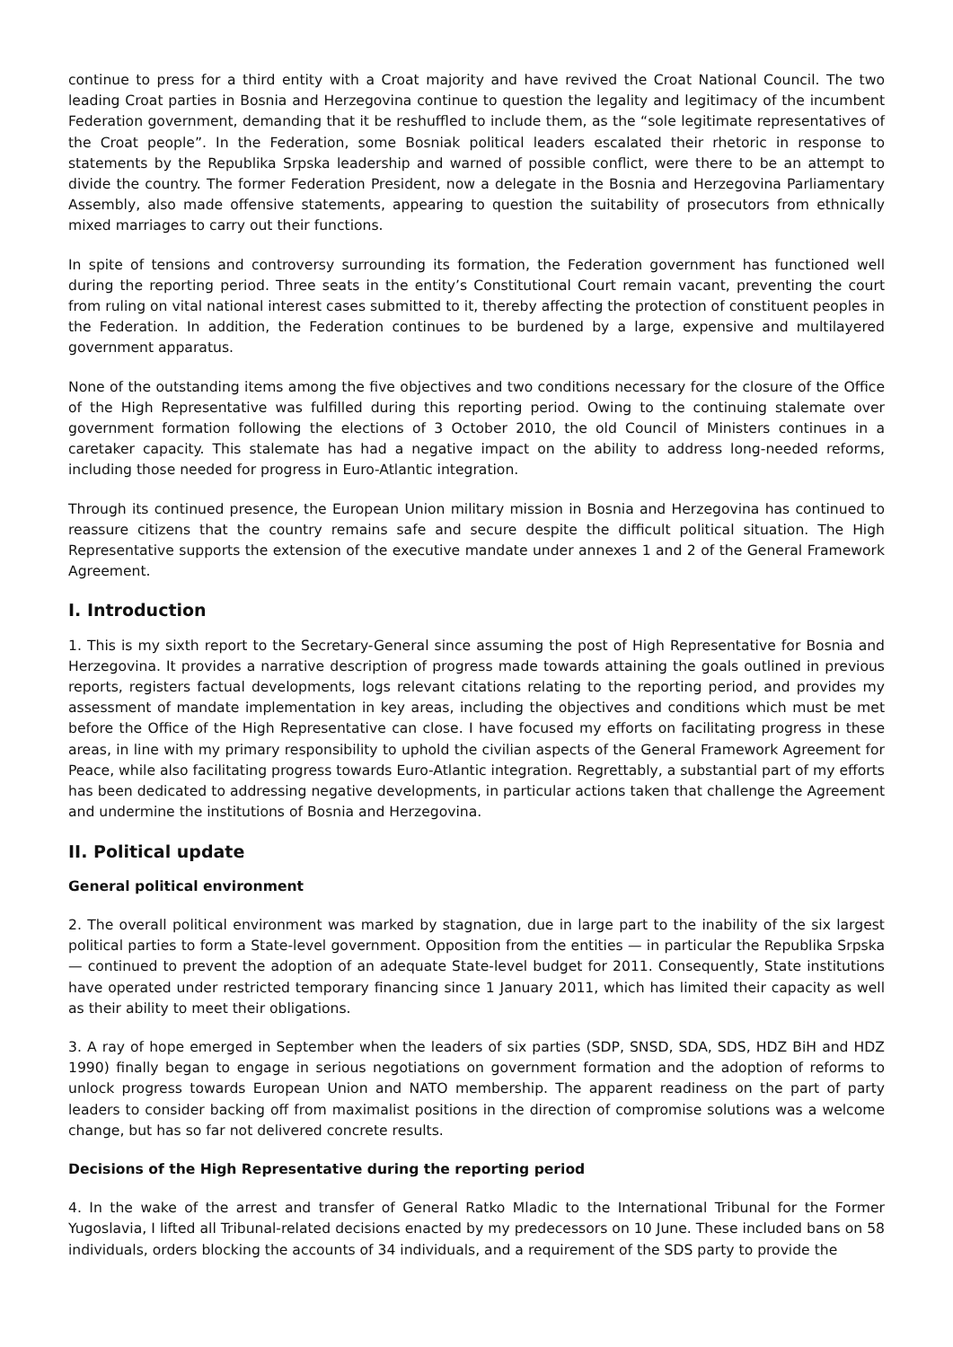continue to press for a third entity with a Croat majority and have revived the Croat National Council. The two leading Croat parties in Bosnia and Herzegovina continue to question the legality and legitimacy of the incumbent Federation government, demanding that it be reshuffled to include them, as the “sole legitimate representatives of the Croat people”. In the Federation, some Bosniak political leaders escalated their rhetoric in response to statements by the Republika Srpska leadership and warned of possible conflict, were there to be an attempt to divide the country. The former Federation President, now a delegate in the Bosnia and Herzegovina Parliamentary Assembly, also made offensive statements, appearing to question the suitability of prosecutors from ethnically mixed marriages to carry out their functions.
In spite of tensions and controversy surrounding its formation, the Federation government has functioned well during the reporting period. Three seats in the entity’s Constitutional Court remain vacant, preventing the court from ruling on vital national interest cases submitted to it, thereby affecting the protection of constituent peoples in the Federation. In addition, the Federation continues to be burdened by a large, expensive and multilayered government apparatus.
None of the outstanding items among the five objectives and two conditions necessary for the closure of the Office of the High Representative was fulfilled during this reporting period. Owing to the continuing stalemate over government formation following the elections of 3 October 2010, the old Council of Ministers continues in a caretaker capacity. This stalemate has had a negative impact on the ability to address long-needed reforms, including those needed for progress in Euro-Atlantic integration.
Through its continued presence, the European Union military mission in Bosnia and Herzegovina has continued to reassure citizens that the country remains safe and secure despite the difficult political situation. The High Representative supports the extension of the executive mandate under annexes 1 and 2 of the General Framework Agreement.
I. Introduction
1. This is my sixth report to the Secretary-General since assuming the post of High Representative for Bosnia and Herzegovina. It provides a narrative description of progress made towards attaining the goals outlined in previous reports, registers factual developments, logs relevant citations relating to the reporting period, and provides my assessment of mandate implementation in key areas, including the objectives and conditions which must be met before the Office of the High Representative can close. I have focused my efforts on facilitating progress in these areas, in line with my primary responsibility to uphold the civilian aspects of the General Framework Agreement for Peace, while also facilitating progress towards Euro-Atlantic integration. Regrettably, a substantial part of my efforts has been dedicated to addressing negative developments, in particular actions taken that challenge the Agreement and undermine the institutions of Bosnia and Herzegovina.
II. Political update
General political environment
2. The overall political environment was marked by stagnation, due in large part to the inability of the six largest political parties to form a State-level government. Opposition from the entities — in particular the Republika Srpska — continued to prevent the adoption of an adequate State-level budget for 2011. Consequently, State institutions have operated under restricted temporary financing since 1 January 2011, which has limited their capacity as well as their ability to meet their obligations.
3. A ray of hope emerged in September when the leaders of six parties (SDP, SNSD, SDA, SDS, HDZ BiH and HDZ 1990) finally began to engage in serious negotiations on government formation and the adoption of reforms to unlock progress towards European Union and NATO membership. The apparent readiness on the part of party leaders to consider backing off from maximalist positions in the direction of compromise solutions was a welcome change, but has so far not delivered concrete results.
Decisions of the High Representative during the reporting period
4. In the wake of the arrest and transfer of General Ratko Mladic to the International Tribunal for the Former Yugoslavia, I lifted all Tribunal-related decisions enacted by my predecessors on 10 June. These included bans on 58 individuals, orders blocking the accounts of 34 individuals, and a requirement of the SDS party to provide the